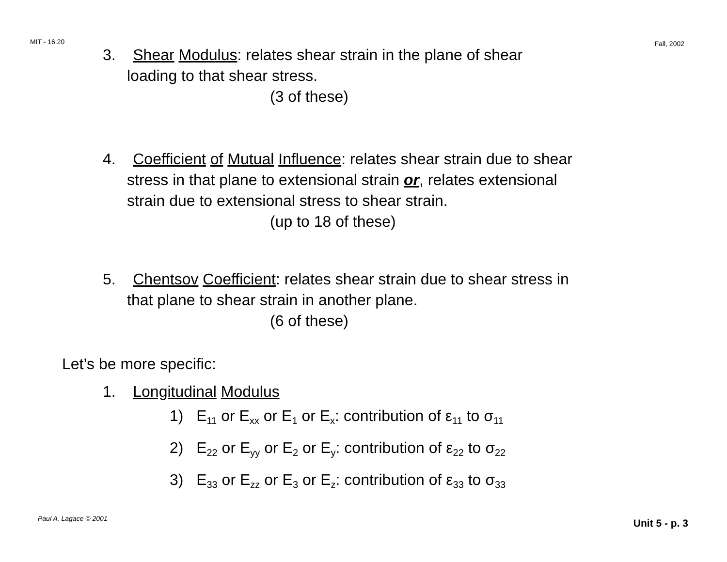MIT - 16.20 Fall, 2002
3. Shear Modulus: relates shear strain in the plane of shear
loading to that shear stress.
(3 of these)
4. Coefficient of Mutual Influence: relates shear strain due to shear
stress in that plane to extensional strain or, relates extensional
strain due to extensional stress to shear strain.
(up to 18 of these)
5. Chentsov Coefficient: relates shear strain due to shear stress in
that plane to shear strain in another plane.
(6 of these)
Let’s be more specific:
1. Longitudinal Modulus
1) E<sub>11</sub> or E<sub>xx</sub> or E<sub>1</sub> or E<sub>x</sub>: contribution of ε<sub>11</sub> to σ<sub>11</sub>
2) E<sub>22</sub> or E<sub>yy</sub> or E<sub>2</sub> or E<sub>y</sub>: contribution of ε<sub>22</sub> to σ<sub>22</sub>
3) E<sub>33</sub> or E<sub>zz</sub> or E<sub>3</sub> or E<sub>z</sub>: contribution of ε<sub>33</sub> to σ<sub>33</sub>
Paul A. Lagace © 2001 Unit 5 - p. 3